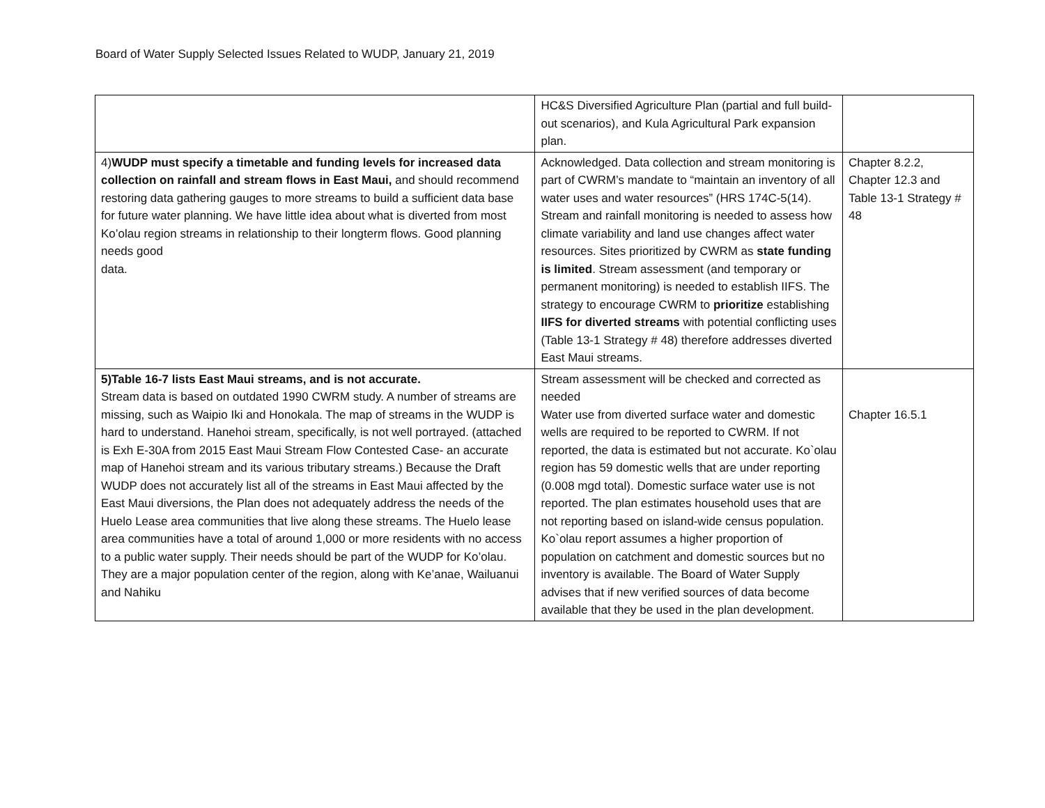Board of Water Supply Selected Issues Related to WUDP, January 21, 2019
| | HC&S Diversified Agriculture Plan (partial and full build-out scenarios), and Kula Agricultural Park expansion plan. | |
| 4) WUDP must specify a timetable and funding levels for increased data collection on rainfall and stream flows in East Maui, and should recommend restoring data gathering gauges to more streams to build a sufficient data base for future water planning. We have little idea about what is diverted from most Ko’olau region streams in relationship to their longterm flows. Good planning needs good data. | Acknowledged. Data collection and stream monitoring is part of CWRM’s mandate to “maintain an inventory of all water uses and water resources” (HRS 174C-5(14). Stream and rainfall monitoring is needed to assess how climate variability and land use changes affect water resources. Sites prioritized by CWRM as state funding is limited . Stream assessment (and temporary or permanent monitoring) is needed to establish IIFS. The strategy to encourage CWRM to prioritize establishing IIFS for diverted streams with potential conflicting uses (Table 13-1 Strategy # 48) therefore addresses diverted East Maui streams. | Chapter 8.2.2, Chapter 12.3 and Table 13-1 Strategy # 48 |
| 5)Table 16-7 lists East Maui streams, and is not accurate. Stream data is based on outdated 1990 CWRM study. A number of streams are missing, such as Waipio Iki and Honokala. The map of streams in the WUDP is hard to understand. Hanehoi stream, specifically, is not well portrayed. (attached is Exh E-30A from 2015 East Maui Stream Flow Contested Case- an accurate map of Hanehoi stream and its various tributary streams.) Because the Draft WUDP does not accurately list all of the streams in East Maui affected by the East Maui diversions, the Plan does not adequately address the needs of the Huelo Lease area communities that live along these streams. The Huelo lease area communities have a total of around 1,000 or more residents with no access to a public water supply. Their needs should be part of the WUDP for Ko’olau. They are a major population center of the region, along with Ke’anae, Wailuanui and Nahiku | Stream assessment will be checked and corrected as needed Water use from diverted surface water and domestic wells are required to be reported to CWRM. If not reported, the data is estimated but not accurate. Ko`olau region has 59 domestic wells that are under reporting (0.008 mgd total). Domestic surface water use is not reported. The plan estimates household uses that are not reporting based on island-wide census population. Ko`olau report assumes a higher proportion of population on catchment and domestic sources but no inventory is available. The Board of Water Supply advises that if new verified sources of data become available that they be used in the plan development. | Chapter 16.5.1 |